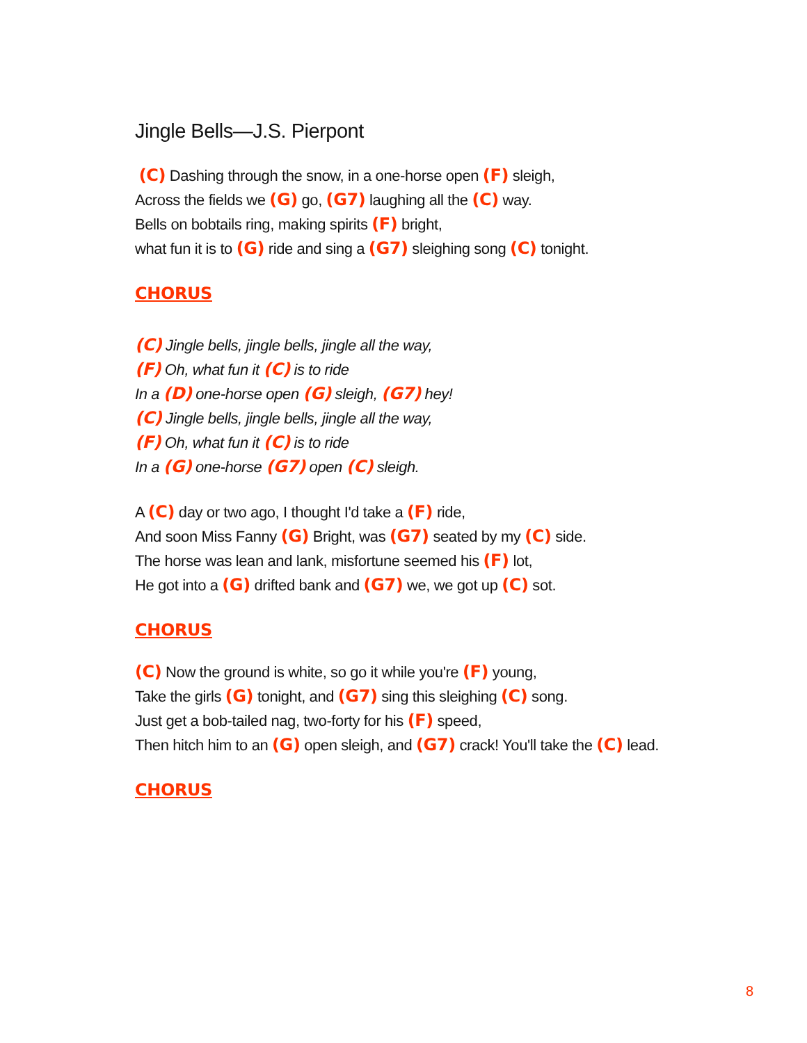Jingle Bells—J.S. Pierpont
(C) Dashing through the snow, in a one-horse open (F) sleigh,
Across the fields we (G) go, (G7) laughing all the (C) way.
Bells on bobtails ring, making spirits (F) bright,
what fun it is to (G) ride and sing a (G7) sleighing song (C) tonight.
CHORUS
(C) Jingle bells, jingle bells, jingle all the way,
(F) Oh, what fun it (C) is to ride
In a (D) one-horse open (G) sleigh, (G7) hey!
(C) Jingle bells, jingle bells, jingle all the way,
(F) Oh, what fun it (C) is to ride
In a (G) one-horse (G7) open (C) sleigh.
A (C) day or two ago, I thought I'd take a (F) ride,
And soon Miss Fanny (G) Bright, was (G7) seated by my (C) side.
The horse was lean and lank, misfortune seemed his (F) lot,
He got into a (G) drifted bank and (G7) we, we got up (C) sot.
CHORUS
(C) Now the ground is white, so go it while you're (F) young,
Take the girls (G) tonight, and (G7) sing this sleighing (C) song.
Just get a bob-tailed nag, two-forty for his (F) speed,
Then hitch him to an (G) open sleigh, and (G7) crack! You'll take the (C) lead.
CHORUS
8